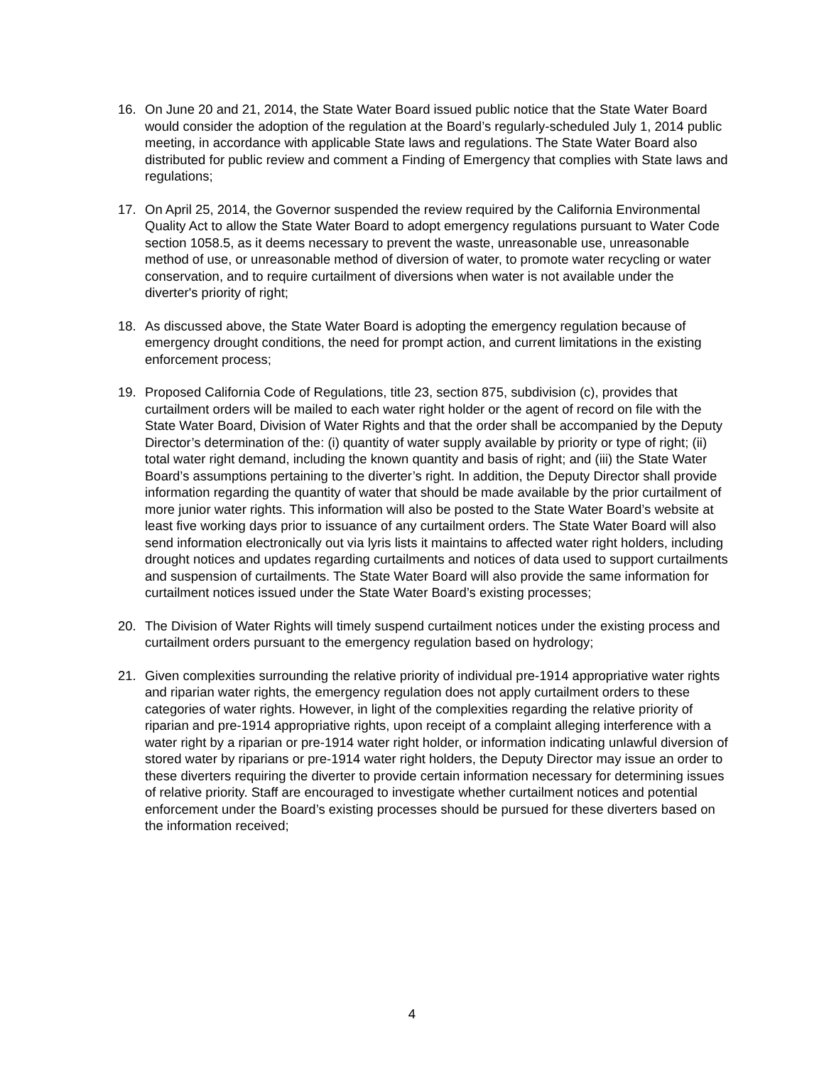16. On June 20 and 21, 2014, the State Water Board issued public notice that the State Water Board would consider the adoption of the regulation at the Board’s regularly-scheduled July 1, 2014 public meeting, in accordance with applicable State laws and regulations. The State Water Board also distributed for public review and comment a Finding of Emergency that complies with State laws and regulations;
17. On April 25, 2014, the Governor suspended the review required by the California Environmental Quality Act to allow the State Water Board to adopt emergency regulations pursuant to Water Code section 1058.5, as it deems necessary to prevent the waste, unreasonable use, unreasonable method of use, or unreasonable method of diversion of water, to promote water recycling or water conservation, and to require curtailment of diversions when water is not available under the diverter's priority of right;
18. As discussed above, the State Water Board is adopting the emergency regulation because of emergency drought conditions, the need for prompt action, and current limitations in the existing enforcement process;
19. Proposed California Code of Regulations, title 23, section 875, subdivision (c), provides that curtailment orders will be mailed to each water right holder or the agent of record on file with the State Water Board, Division of Water Rights and that the order shall be accompanied by the Deputy Director’s determination of the: (i) quantity of water supply available by priority or type of right; (ii) total water right demand, including the known quantity and basis of right; and (iii) the State Water Board’s assumptions pertaining to the diverter’s right. In addition, the Deputy Director shall provide information regarding the quantity of water that should be made available by the prior curtailment of more junior water rights. This information will also be posted to the State Water Board’s website at least five working days prior to issuance of any curtailment orders. The State Water Board will also send information electronically out via lyris lists it maintains to affected water right holders, including drought notices and updates regarding curtailments and notices of data used to support curtailments and suspension of curtailments. The State Water Board will also provide the same information for curtailment notices issued under the State Water Board’s existing processes;
20. The Division of Water Rights will timely suspend curtailment notices under the existing process and curtailment orders pursuant to the emergency regulation based on hydrology;
21. Given complexities surrounding the relative priority of individual pre-1914 appropriative water rights and riparian water rights, the emergency regulation does not apply curtailment orders to these categories of water rights. However, in light of the complexities regarding the relative priority of riparian and pre-1914 appropriative rights, upon receipt of a complaint alleging interference with a water right by a riparian or pre-1914 water right holder, or information indicating unlawful diversion of stored water by riparians or pre-1914 water right holders, the Deputy Director may issue an order to these diverters requiring the diverter to provide certain information necessary for determining issues of relative priority. Staff are encouraged to investigate whether curtailment notices and potential enforcement under the Board’s existing processes should be pursued for these diverters based on the information received;
4